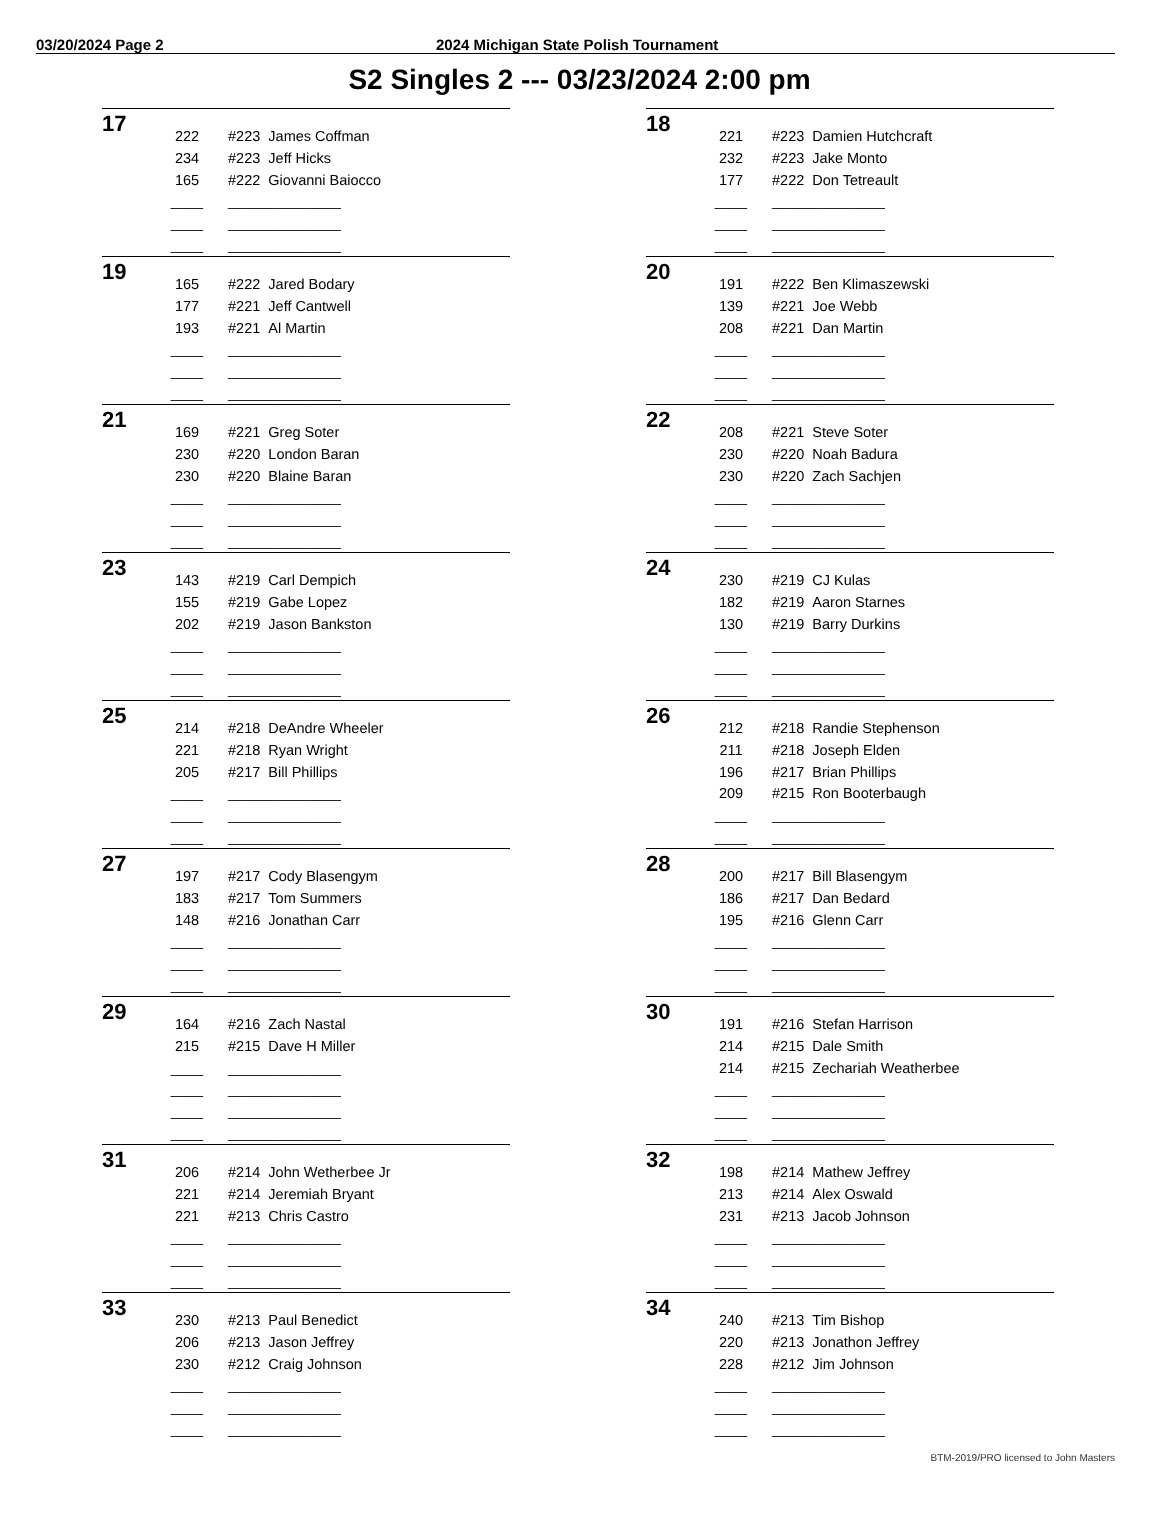03/20/2024 Page 2 2024 Michigan State Polish Tournament
S2 Singles 2 --- 03/23/2024 2:00 pm
17
| 222 | | #223 James Coffman |
| 234 | | #223 Jeff Hicks |
| 165 | | #222 Giovanni Baiocco |
| ____ | | ______________ |
| ____ | | ______________ |
| ____ | | ______________ |
18
| 221 | | #223 Damien Hutchcraft |
| 232 | | #223 Jake Monto |
| 177 | | #222 Don Tetreault |
| ____ | | ______________ |
| ____ | | ______________ |
| ____ | | ______________ |
19
| 165 | | #222 Jared Bodary |
| 177 | | #221 Jeff Cantwell |
| 193 | | #221 Al Martin |
| ____ | | ______________ |
| ____ | | ______________ |
| ____ | | ______________ |
20
| 191 | | #222 Ben Klimaszewski |
| 139 | | #221 Joe Webb |
| 208 | | #221 Dan Martin |
| ____ | | ______________ |
| ____ | | ______________ |
| ____ | | ______________ |
21
| 169 | | #221 Greg Soter |
| 230 | | #220 London Baran |
| 230 | | #220 Blaine Baran |
| ____ | | ______________ |
| ____ | | ______________ |
| ____ | | ______________ |
22
| 208 | | #221 Steve Soter |
| 230 | | #220 Noah Badura |
| 230 | | #220 Zach Sachjen |
| ____ | | ______________ |
| ____ | | ______________ |
| ____ | | ______________ |
23
| 143 | | #219 Carl Dempich |
| 155 | | #219 Gabe Lopez |
| 202 | | #219 Jason Bankston |
| ____ | | ______________ |
| ____ | | ______________ |
| ____ | | ______________ |
24
| 230 | | #219 CJ Kulas |
| 182 | | #219 Aaron Starnes |
| 130 | | #219 Barry Durkins |
| ____ | | ______________ |
| ____ | | ______________ |
| ____ | | ______________ |
25
| 214 | | #218 DeAndre Wheeler |
| 221 | | #218 Ryan Wright |
| 205 | | #217 Bill Phillips |
| ____ | | ______________ |
| ____ | | ______________ |
| ____ | | ______________ |
26
| 212 | | #218 Randie Stephenson |
| 211 | | #218 Joseph Elden |
| 196 | | #217 Brian Phillips |
| 209 | | #215 Ron Booterbaugh |
| ____ | | ______________ |
| ____ | | ______________ |
27
| 197 | | #217 Cody Blasengym |
| 183 | | #217 Tom Summers |
| 148 | | #216 Jonathan Carr |
| ____ | | ______________ |
| ____ | | ______________ |
| ____ | | ______________ |
28
| 200 | | #217 Bill Blasengym |
| 186 | | #217 Dan Bedard |
| 195 | | #216 Glenn Carr |
| ____ | | ______________ |
| ____ | | ______________ |
| ____ | | ______________ |
29
| 164 | | #216 Zach Nastal |
| 215 | | #215 Dave H Miller |
| ____ | | ______________ |
| ____ | | ______________ |
| ____ | | ______________ |
| ____ | | ______________ |
30
| 191 | | #216 Stefan Harrison |
| 214 | | #215 Dale Smith |
| 214 | | #215 Zechariah Weatherbee |
| ____ | | ______________ |
| ____ | | ______________ |
| ____ | | ______________ |
31
| 206 | | #214 John Wetherbee Jr |
| 221 | | #214 Jeremiah Bryant |
| 221 | | #213 Chris Castro |
| ____ | | ______________ |
| ____ | | ______________ |
| ____ | | ______________ |
32
| 198 | | #214 Mathew Jeffrey |
| 213 | | #214 Alex Oswald |
| 231 | | #213 Jacob Johnson |
| ____ | | ______________ |
| ____ | | ______________ |
| ____ | | ______________ |
33
| 230 | | #213 Paul Benedict |
| 206 | | #213 Jason Jeffrey |
| 230 | | #212 Craig Johnson |
| ____ | | ______________ |
| ____ | | ______________ |
| ____ | | ______________ |
34
| 240 | | #213 Tim Bishop |
| 220 | | #213 Jonathon Jeffrey |
| 228 | | #212 Jim Johnson |
| ____ | | ______________ |
| ____ | | ______________ |
| ____ | | ______________ |
BTM-2019/PRO licensed to John Masters